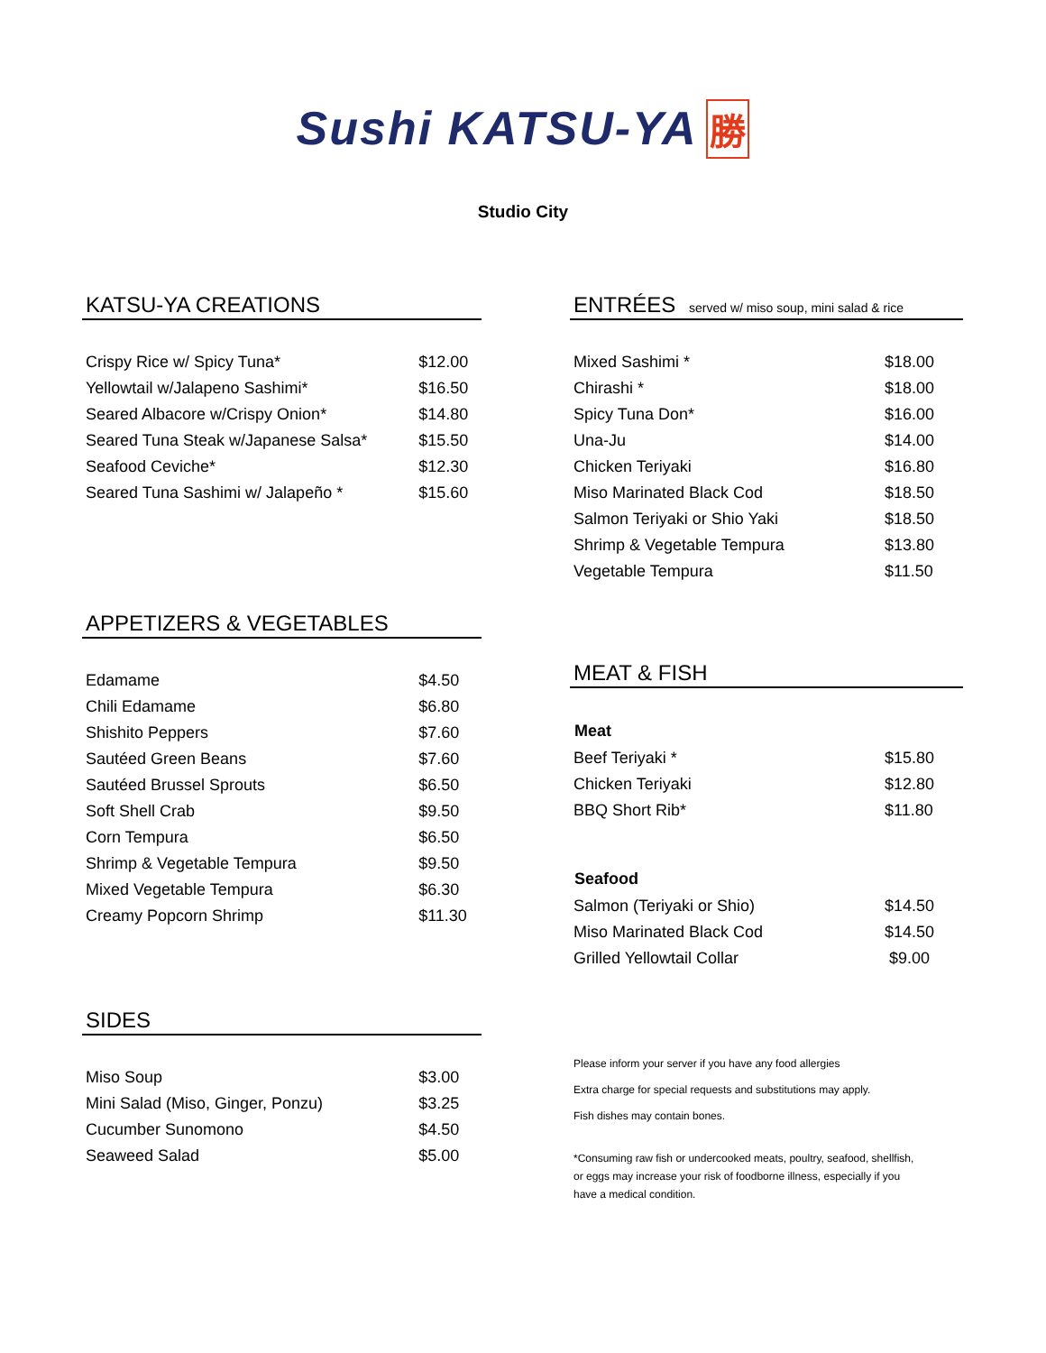Sushi KATSU-YA 勝
Studio City
KATSU-YA CREATIONS
| Crispy Rice w/ Spicy Tuna* | $12.00 |
| Yellowtail w/Jalapeno Sashimi* | $16.50 |
| Seared Albacore w/Crispy Onion* | $14.80 |
| Seared Tuna Steak w/Japanese Salsa* | $15.50 |
| Seafood Ceviche* | $12.30 |
| Seared Tuna Sashimi w/ Jalapeño * | $15.60 |
APPETIZERS & VEGETABLES
| Edamame | $4.50 |
| Chili Edamame | $6.80 |
| Shishito Peppers | $7.60 |
| Sautéed Green Beans | $7.60 |
| Sautéed Brussel Sprouts | $6.50 |
| Soft Shell Crab | $9.50 |
| Corn Tempura | $6.50 |
| Shrimp & Vegetable Tempura | $9.50 |
| Mixed Vegetable Tempura | $6.30 |
| Creamy Popcorn Shrimp | $11.30 |
SIDES
| Miso Soup | $3.00 |
| Mini Salad (Miso, Ginger, Ponzu) | $3.25 |
| Cucumber Sunomono | $4.50 |
| Seaweed Salad | $5.00 |
ENTRÉES served w/ miso soup, mini salad & rice
| Mixed Sashimi * | $18.00 |
| Chirashi * | $18.00 |
| Spicy Tuna Don* | $16.00 |
| Una-Ju | $14.00 |
| Chicken Teriyaki | $16.80 |
| Miso Marinated Black Cod | $18.50 |
| Salmon Teriyaki or Shio Yaki | $18.50 |
| Shrimp & Vegetable Tempura | $13.80 |
| Vegetable Tempura | $11.50 |
MEAT & FISH
| Meat | |
| --- | --- |
| Beef Teriyaki * | $15.80 |
| Chicken Teriyaki | $12.80 |
| BBQ Short Rib* | $11.80 |
| Seafood | |
| Salmon (Teriyaki or Shio) | $14.50 |
| Miso Marinated Black Cod | $14.50 |
| Grilled Yellowtail Collar | $9.00 |
Please inform your server if you have any food allergies
Extra charge for special requests and substitutions may apply.
Fish dishes may contain bones.
*Consuming raw fish or undercooked meats, poultry, seafood, shellfish,
or eggs may increase your risk of foodborne illness, especially if you
have a medical condition.